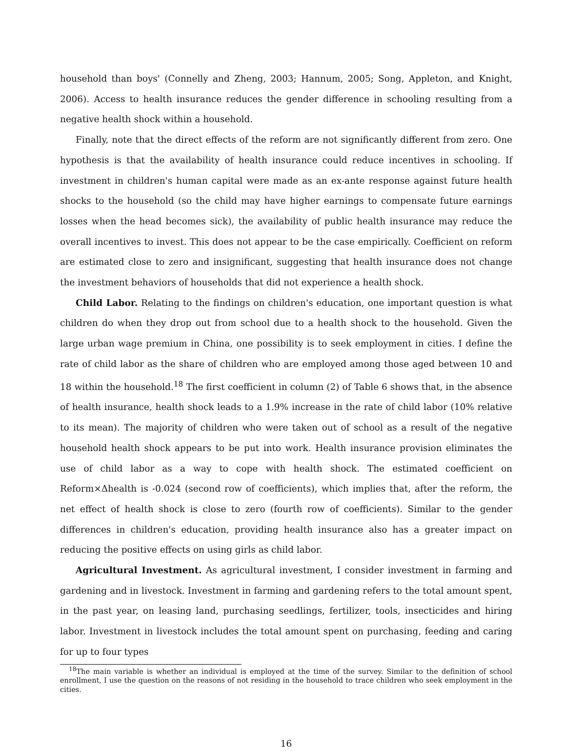household than boys' (Connelly and Zheng, 2003; Hannum, 2005; Song, Appleton, and Knight, 2006). Access to health insurance reduces the gender difference in schooling resulting from a negative health shock within a household.
Finally, note that the direct effects of the reform are not significantly different from zero. One hypothesis is that the availability of health insurance could reduce incentives in schooling. If investment in children's human capital were made as an ex-ante response against future health shocks to the household (so the child may have higher earnings to compensate future earnings losses when the head becomes sick), the availability of public health insurance may reduce the overall incentives to invest. This does not appear to be the case empirically. Coefficient on reform are estimated close to zero and insignificant, suggesting that health insurance does not change the investment behaviors of households that did not experience a health shock.
Child Labor. Relating to the findings on children's education, one important question is what children do when they drop out from school due to a health shock to the household. Given the large urban wage premium in China, one possibility is to seek employment in cities. I define the rate of child labor as the share of children who are employed among those aged between 10 and 18 within the household.<sup>18</sup> The first coefficient in column (2) of Table 6 shows that, in the absence of health insurance, health shock leads to a 1.9% increase in the rate of child labor (10% relative to its mean). The majority of children who were taken out of school as a result of the negative household health shock appears to be put into work. Health insurance provision eliminates the use of child labor as a way to cope with health shock. The estimated coefficient on Reform×Δhealth is -0.024 (second row of coefficients), which implies that, after the reform, the net effect of health shock is close to zero (fourth row of coefficients). Similar to the gender differences in children's education, providing health insurance also has a greater impact on reducing the positive effects on using girls as child labor.
Agricultural Investment. As agricultural investment, I consider investment in farming and gardening and in livestock. Investment in farming and gardening refers to the total amount spent, in the past year, on leasing land, purchasing seedlings, fertilizer, tools, insecticides and hiring labor. Investment in livestock includes the total amount spent on purchasing, feeding and caring for up to four types
<sup>18</sup> The main variable is whether an individual is employed at the time of the survey. Similar to the definition of school enrollment, I use the question on the reasons of not residing in the household to trace children who seek employment in the cities.
16